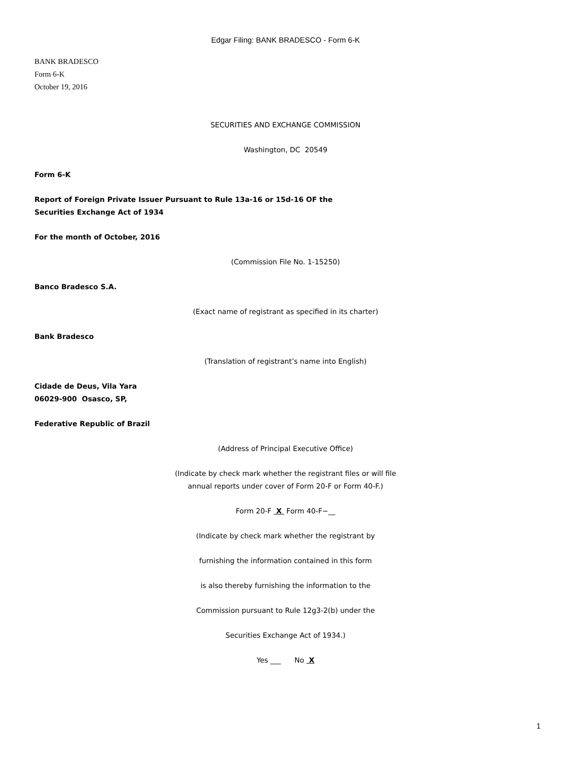Edgar Filing: BANK BRADESCO - Form 6-K
BANK BRADESCO
Form 6-K
October 19, 2016
SECURITIES AND EXCHANGE COMMISSION
Washington, DC 20549
Form 6-K
Report of Foreign Private Issuer Pursuant to Rule 13a-16 or 15d-16 OF the
Securities Exchange Act of 1934
For the month of October, 2016
(Commission File No. 1-15250)
Banco Bradesco S.A.
(Exact name of registrant as specified in its charter)
Bank Bradesco
(Translation of registrant’s name into English)
Cidade de Deus, Vila Yara
06029-900 Osasco, SP,
Federative Republic of Brazil
(Address of Principal Executive Office)
(Indicate by check mark whether the registrant files or will file
annual reports under cover of Form 20-F or Form 40-F.)
Form 20-F X Form 40-F−__
(Indicate by check mark whether the registrant by
furnishing the information contained in this form
is also thereby furnishing the information to the
Commission pursuant to Rule 12g3-2(b) under the
Securities Exchange Act of 1934.)
Yes ___ No X
1